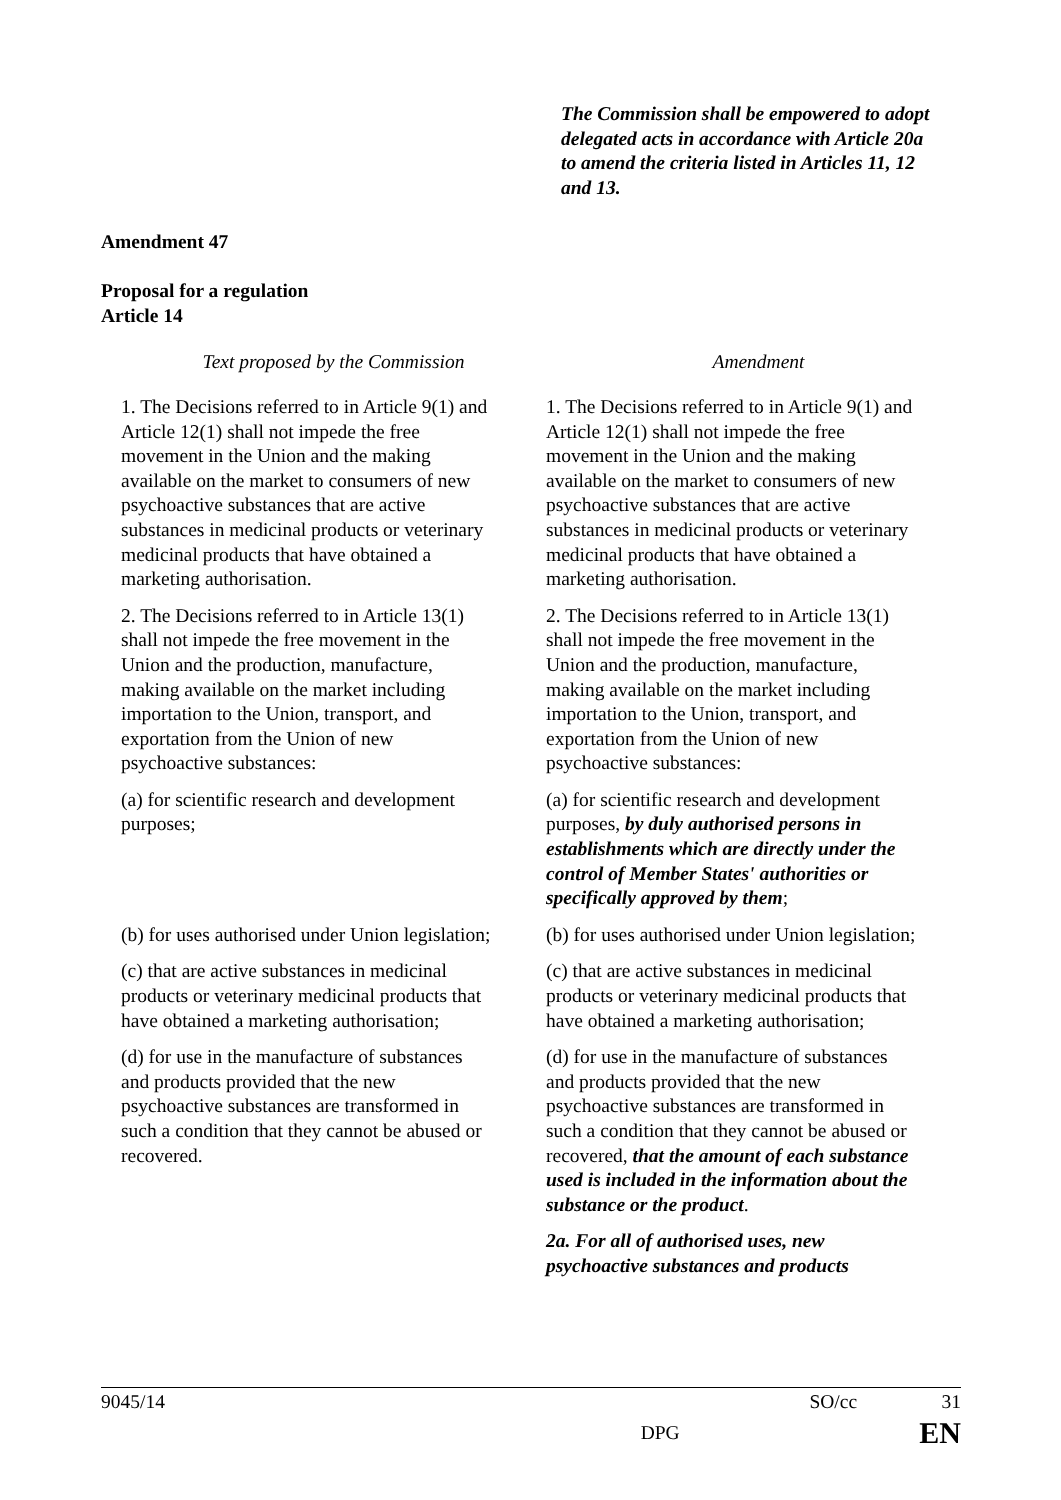The Commission shall be empowered to adopt delegated acts in accordance with Article 20a to amend the criteria listed in Articles 11, 12 and 13.
Amendment 47
Proposal for a regulation
Article 14
| Text proposed by the Commission | Amendment |
| --- | --- |
| 1. The Decisions referred to in Article 9(1) and Article 12(1) shall not impede the free movement in the Union and the making available on the market to consumers of new psychoactive substances that are active substances in medicinal products or veterinary medicinal products that have obtained a marketing authorisation. | 1. The Decisions referred to in Article 9(1) and Article 12(1) shall not impede the free movement in the Union and the making available on the market to consumers of new psychoactive substances that are active substances in medicinal products or veterinary medicinal products that have obtained a marketing authorisation. |
| 2. The Decisions referred to in Article 13(1) shall not impede the free movement in the Union and the production, manufacture, making available on the market including importation to the Union, transport, and exportation from the Union of new psychoactive substances: | 2. The Decisions referred to in Article 13(1) shall not impede the free movement in the Union and the production, manufacture, making available on the market including importation to the Union, transport, and exportation from the Union of new psychoactive substances: |
| (a) for scientific research and development purposes; | (a) for scientific research and development purposes, by duly authorised persons in establishments which are directly under the control of Member States' authorities or specifically approved by them ; |
| (b) for uses authorised under Union legislation; | (b) for uses authorised under Union legislation; |
| (c) that are active substances in medicinal products or veterinary medicinal products that have obtained a marketing authorisation; | (c) that are active substances in medicinal products or veterinary medicinal products that have obtained a marketing authorisation; |
| (d) for use in the manufacture of substances and products provided that the new psychoactive substances are transformed in such a condition that they cannot be abused or recovered. | (d) for use in the manufacture of substances and products provided that the new psychoactive substances are transformed in such a condition that they cannot be abused or recovered, that the amount of each substance used is included in the information about the substance or the product . |
| | 2a. For all of authorised uses, new psychoactive substances and products |
9045/14 SO/cc 31
DPG EN